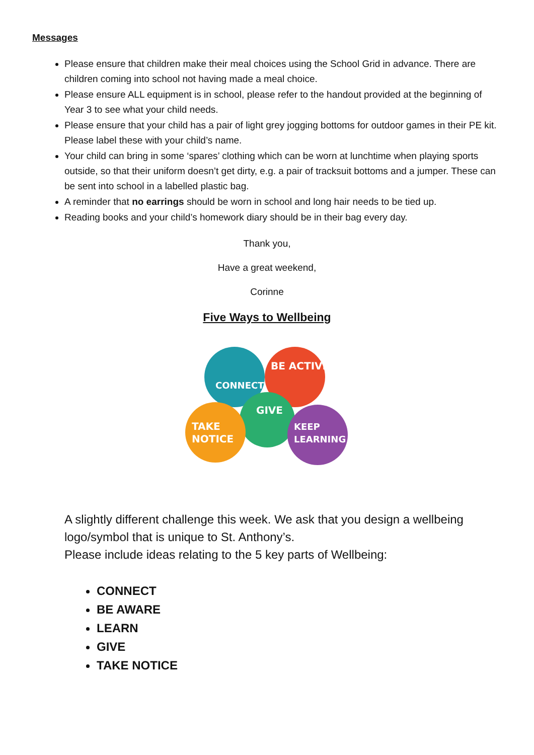Messages
Please ensure that children make their meal choices using the School Grid in advance. There are children coming into school not having made a meal choice.
Please ensure ALL equipment is in school, please refer to the handout provided at the beginning of Year 3 to see what your child needs.
Please ensure that your child has a pair of light grey jogging bottoms for outdoor games in their PE kit. Please label these with your child’s name.
Your child can bring in some ‘spares’ clothing which can be worn at lunchtime when playing sports outside, so that their uniform doesn’t get dirty, e.g. a pair of tracksuit bottoms and a jumper. These can be sent into school in a labelled plastic bag.
A reminder that no earrings should be worn in school and long hair needs to be tied up.
Reading books and your child’s homework diary should be in their bag every day.
Thank you,
Have a great weekend,
Corinne
Five Ways to Wellbeing
CONNECT
BE ACTIVE
GIVE
TAKE
NOTICE
KEEP
LEARNING
A slightly different challenge this week. We ask that you design a wellbeing logo/symbol that is unique to St. Anthony’s.
Please include ideas relating to the 5 key parts of Wellbeing:
CONNECT
BE AWARE
LEARN
GIVE
TAKE NOTICE